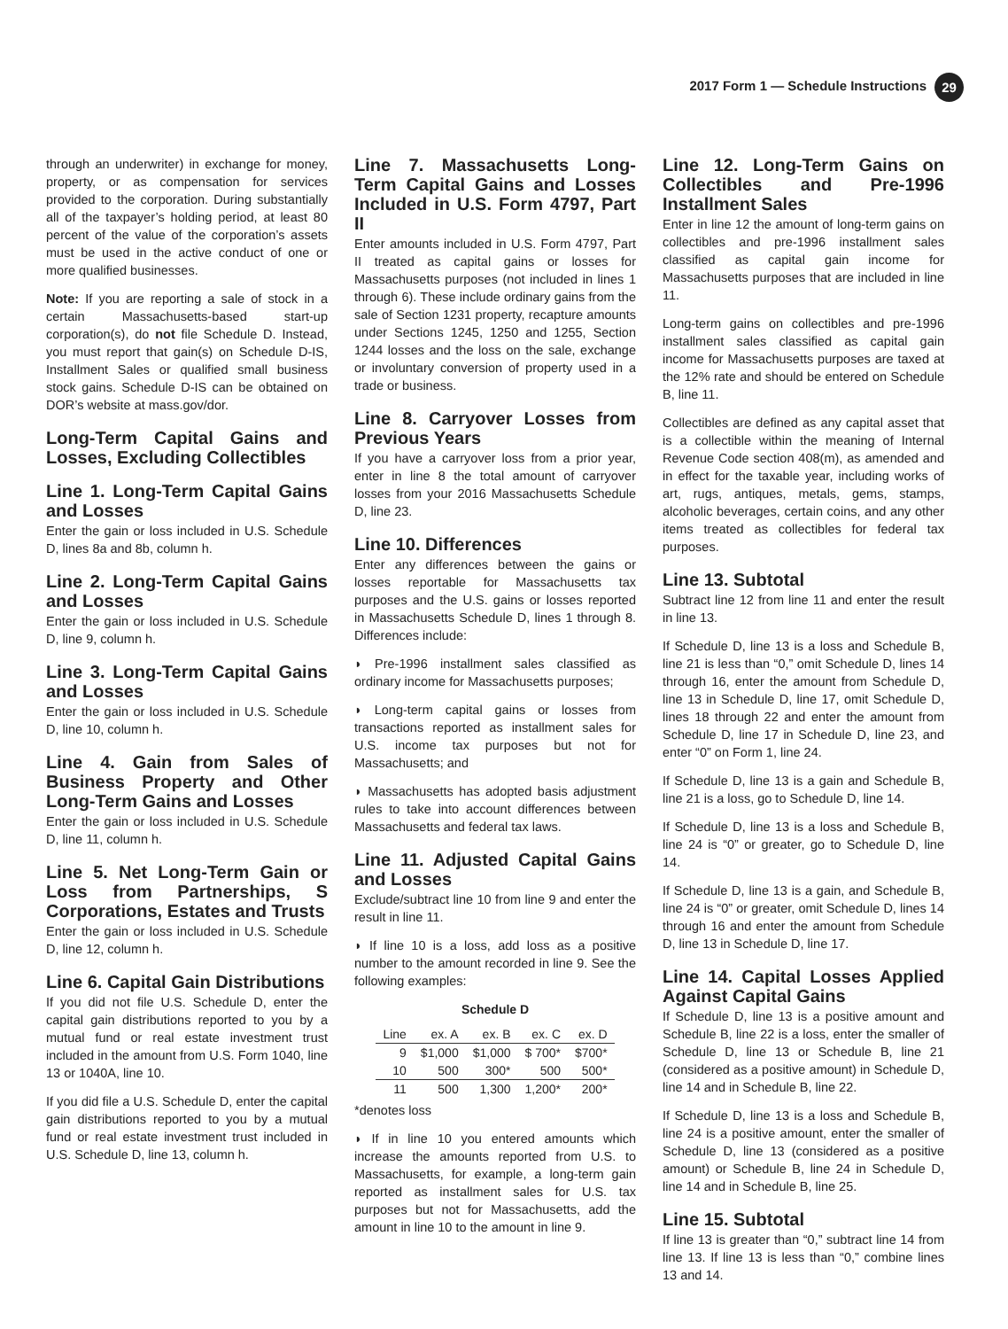2017 Form 1 — Schedule Instructions 29
through an underwriter) in exchange for money, property, or as compensation for services provided to the corporation. During substantially all of the taxpayer’s holding period, at least 80 percent of the value of the corporation’s assets must be used in the active conduct of one or more qualified businesses.
Note: If you are reporting a sale of stock in a certain Massachusetts-based start-up corporation(s), do not file Schedule D. Instead, you must report that gain(s) on Schedule D-IS, Installment Sales or qualified small business stock gains. Schedule D-IS can be obtained on DOR’s website at mass.gov/dor.
Long-Term Capital Gains and Losses, Excluding Collectibles
Line 1. Long-Term Capital Gains and Losses
Enter the gain or loss included in U.S. Schedule D, lines 8a and 8b, column h.
Line 2. Long-Term Capital Gains and Losses
Enter the gain or loss included in U.S. Schedule D, line 9, column h.
Line 3. Long-Term Capital Gains and Losses
Enter the gain or loss included in U.S. Schedule D, line 10, column h.
Line 4. Gain from Sales of Business Property and Other Long-Term Gains and Losses
Enter the gain or loss included in U.S. Schedule D, line 11, column h.
Line 5. Net Long-Term Gain or Loss from Partnerships, S Corporations, Estates and Trusts
Enter the gain or loss included in U.S. Schedule D, line 12, column h.
Line 6. Capital Gain Distributions
If you did not file U.S. Schedule D, enter the capital gain distributions reported to you by a mutual fund or real estate investment trust included in the amount from U.S. Form 1040, line 13 or 1040A, line 10.
If you did file a U.S. Schedule D, enter the capital gain distributions reported to you by a mutual fund or real estate investment trust included in U.S. Schedule D, line 13, column h.
Line 7. Massachusetts Long-Term Capital Gains and Losses Included in U.S. Form 4797, Part II
Enter amounts included in U.S. Form 4797, Part II treated as capital gains or losses for Massachusetts purposes (not included in lines 1 through 6). These include ordinary gains from the sale of Section 1231 property, recapture amounts under Sections 1245, 1250 and 1255, Section 1244 losses and the loss on the sale, exchange or involuntary conversion of property used in a trade or business.
Line 8. Carryover Losses from Previous Years
If you have a carryover loss from a prior year, enter in line 8 the total amount of carryover losses from your 2016 Massachusetts Schedule D, line 23.
Line 10. Differences
Enter any differences between the gains or losses reportable for Massachusetts tax purposes and the U.S. gains or losses reported in Massachusetts Schedule D, lines 1 through 8. Differences include:
◗ Pre-1996 installment sales classified as ordinary income for Massachusetts purposes;
◗ Long-term capital gains or losses from transactions reported as installment sales for U.S. income tax purposes but not for Massachusetts; and
◗ Massachusetts has adopted basis adjustment rules to take into account differences between Massachusetts and federal tax laws.
Line 11. Adjusted Capital Gains and Losses
Exclude/subtract line 10 from line 9 and enter the result in line 11.
◗ If line 10 is a loss, add loss as a positive number to the amount recorded in line 9. See the following examples:
Schedule D
| Line | ex. A | ex. B | ex. C | ex. D |
| --- | --- | --- | --- | --- |
| 9 | $1,000 | $1,000 | $ 700* | $700* |
| 10 | 500 | 300* | 500 | 500* |
| 11 | 500 | 1,300 | 1,200* | 200* |
*denotes loss
◗ If in line 10 you entered amounts which increase the amounts reported from U.S. to Massachusetts, for example, a long-term gain reported as installment sales for U.S. tax purposes but not for Massachusetts, add the amount in line 10 to the amount in line 9.
Line 12. Long-Term Gains on Collectibles and Pre-1996 Installment Sales
Enter in line 12 the amount of long-term gains on collectibles and pre-1996 installment sales classified as capital gain income for Massachusetts purposes that are included in line 11.
Long-term gains on collectibles and pre-1996 installment sales classified as capital gain income for Massachusetts purposes are taxed at the 12% rate and should be entered on Schedule B, line 11.
Collectibles are defined as any capital asset that is a collectible within the meaning of Internal Revenue Code section 408(m), as amended and in effect for the taxable year, including works of art, rugs, antiques, metals, gems, stamps, alcoholic beverages, certain coins, and any other items treated as collectibles for federal tax purposes.
Line 13. Subtotal
Subtract line 12 from line 11 and enter the result in line 13.
If Schedule D, line 13 is a loss and Schedule B, line 21 is less than “0,” omit Schedule D, lines 14 through 16, enter the amount from Schedule D, line 13 in Schedule D, line 17, omit Schedule D, lines 18 through 22 and enter the amount from Schedule D, line 17 in Schedule D, line 23, and enter “0” on Form 1, line 24.
If Schedule D, line 13 is a gain and Schedule B, line 21 is a loss, go to Schedule D, line 14.
If Schedule D, line 13 is a loss and Schedule B, line 24 is “0” or greater, go to Schedule D, line 14.
If Schedule D, line 13 is a gain, and Schedule B, line 24 is “0” or greater, omit Schedule D, lines 14 through 16 and enter the amount from Schedule D, line 13 in Schedule D, line 17.
Line 14. Capital Losses Applied Against Capital Gains
If Schedule D, line 13 is a positive amount and Schedule B, line 22 is a loss, enter the smaller of Schedule D, line 13 or Schedule B, line 21 (considered as a positive amount) in Schedule D, line 14 and in Schedule B, line 22.
If Schedule D, line 13 is a loss and Schedule B, line 24 is a positive amount, enter the smaller of Schedule D, line 13 (considered as a positive amount) or Schedule B, line 24 in Schedule D, line 14 and in Schedule B, line 25.
Line 15. Subtotal
If line 13 is greater than “0,” subtract line 14 from line 13. If line 13 is less than “0,” combine lines 13 and 14.